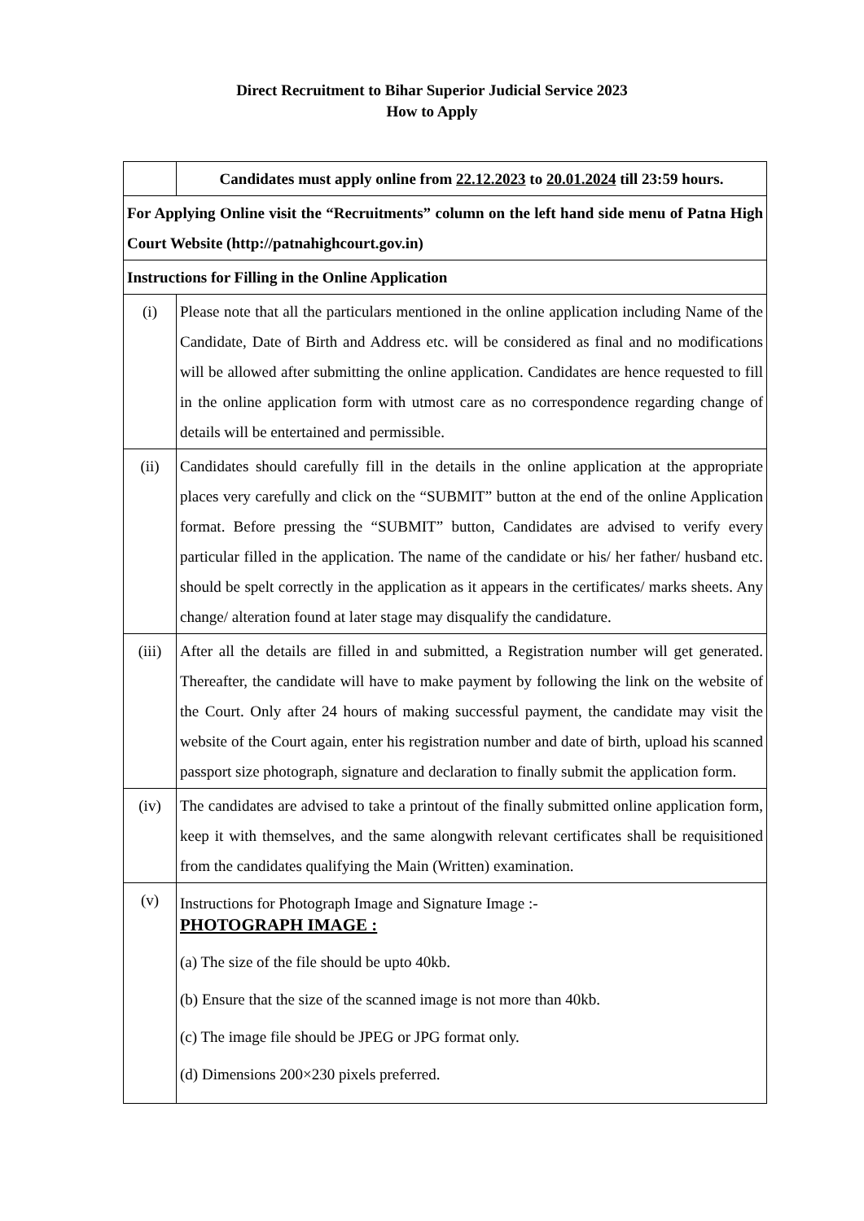Direct Recruitment to Bihar Superior Judicial Service 2023
How to Apply
| | Candidates must apply online from 22.12.2023 to 20.01.2024 till 23:59 hours. |
| For Applying Online visit the “Recruitments” column on the left hand side menu of Patna High Court Website (http://patnahighcourt.gov.in) | |
| Instructions for Filling in the Online Application | |
| (i) | Please note that all the particulars mentioned in the online application including Name of the Candidate, Date of Birth and Address etc. will be considered as final and no modifications will be allowed after submitting the online application. Candidates are hence requested to fill in the online application form with utmost care as no correspondence regarding change of details will be entertained and permissible. |
| (ii) | Candidates should carefully fill in the details in the online application at the appropriate places very carefully and click on the “SUBMIT” button at the end of the online Application format. Before pressing the “SUBMIT” button, Candidates are advised to verify every particular filled in the application. The name of the candidate or his/ her father/ husband etc. should be spelt correctly in the application as it appears in the certificates/ marks sheets. Any change/ alteration found at later stage may disqualify the candidature. |
| (iii) | After all the details are filled in and submitted, a Registration number will get generated. Thereafter, the candidate will have to make payment by following the link on the website of the Court. Only after 24 hours of making successful payment, the candidate may visit the website of the Court again, enter his registration number and date of birth, upload his scanned passport size photograph, signature and declaration to finally submit the application form. |
| (iv) | The candidates are advised to take a printout of the finally submitted online application form, keep it with themselves, and the same alongwith relevant certificates shall be requisitioned from the candidates qualifying the Main (Written) examination. |
| (v) | Instructions for Photograph Image and Signature Image :- PHOTOGRAPH IMAGE : (a) The size of the file should be upto 40kb. (b) Ensure that the size of the scanned image is not more than 40kb. (c) The image file should be JPEG or JPG format only. (d) Dimensions 200×230 pixels preferred. |